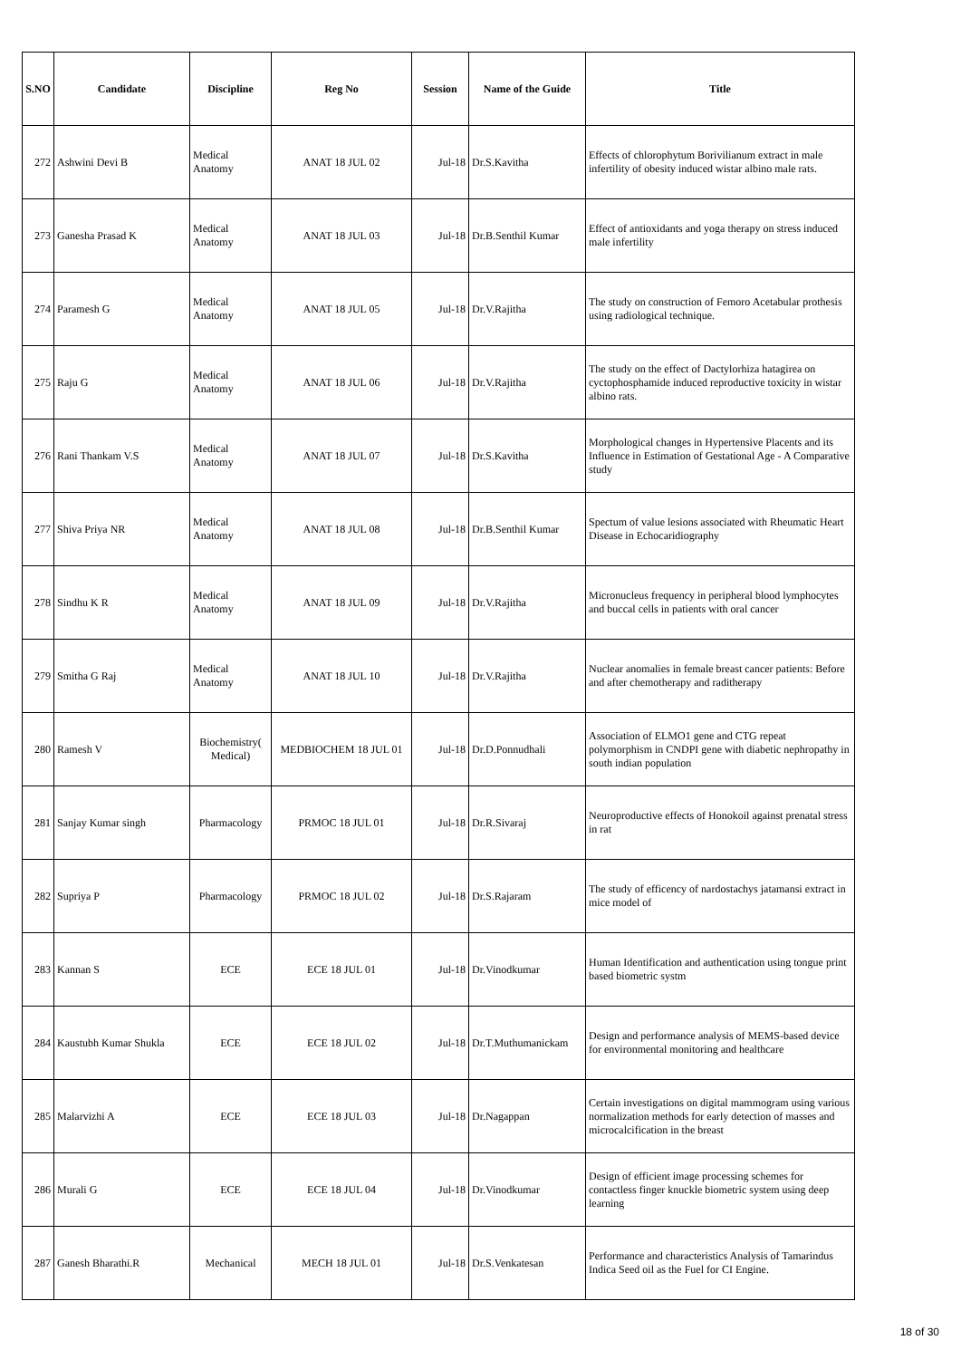| S.NO | Candidate | Discipline | Reg No | Session | Name of the Guide | Title |
| --- | --- | --- | --- | --- | --- | --- |
| 272 | Ashwini Devi B | Medical Anatomy | ANAT 18 JUL 02 | Jul-18 | Dr.S.Kavitha | Effects of chlorophytum Borivilianum extract in male infertility of obesity induced wistar albino male rats. |
| 273 | Ganesha Prasad K | Medical Anatomy | ANAT 18 JUL 03 | Jul-18 | Dr.B.Senthil Kumar | Effect of antioxidants and yoga therapy on stress induced male infertility |
| 274 | Paramesh G | Medical Anatomy | ANAT 18 JUL 05 | Jul-18 | Dr.V.Rajitha | The study on construction of Femoro Acetabular prothesis using radiological technique. |
| 275 | Raju G | Medical Anatomy | ANAT 18 JUL 06 | Jul-18 | Dr.V.Rajitha | The study on the effect of Dactylorhiza hatagirea on cyctophosphamide induced reproductive toxicity in wistar albino rats. |
| 276 | Rani Thankam V.S | Medical Anatomy | ANAT 18 JUL 07 | Jul-18 | Dr.S.Kavitha | Morphological changes in Hypertensive Placents and its Influence in Estimation of Gestational Age - A Comparative study |
| 277 | Shiva Priya NR | Medical Anatomy | ANAT 18 JUL 08 | Jul-18 | Dr.B.Senthil Kumar | Spectum of value lesions associated with Rheumatic Heart Disease in Echocaridiography |
| 278 | Sindhu K R | Medical Anatomy | ANAT 18 JUL 09 | Jul-18 | Dr.V.Rajitha | Micronucleus frequency in peripheral blood lymphocytes and buccal cells in patients with oral cancer |
| 279 | Smitha G Raj | Medical Anatomy | ANAT 18 JUL 10 | Jul-18 | Dr.V.Rajitha | Nuclear anomalies in female breast cancer patients: Before and after chemotherapy and raditherapy |
| 280 | Ramesh V | Biochemistry( Medical) | MEDBIOCHEM 18 JUL 01 | Jul-18 | Dr.D.Ponnudhali | Association of ELMO1 gene and CTG repeat polymorphism in CNDPI gene with diabetic nephropathy in south indian population |
| 281 | Sanjay Kumar singh | Pharmacology | PRMOC 18 JUL 01 | Jul-18 | Dr.R.Sivaraj | Neuroproductive effects of Honokoil against prenatal stress in rat |
| 282 | Supriya P | Pharmacology | PRMOC 18 JUL 02 | Jul-18 | Dr.S.Rajaram | The study of efficency of nardostachys jatamansi extract in mice model of |
| 283 | Kannan S | ECE | ECE 18 JUL 01 | Jul-18 | Dr.Vinodkumar | Human Identification and authentication using tongue print based biometric systm |
| 284 | Kaustubh Kumar Shukla | ECE | ECE 18 JUL 02 | Jul-18 | Dr.T.Muthumanickam | Design and performance analysis of MEMS-based device for environmental monitoring and healthcare |
| 285 | Malarvizhi A | ECE | ECE 18 JUL 03 | Jul-18 | Dr.Nagappan | Certain investigations on digital mammogram using various normalization methods for early detection of masses and microcalcification in the breast |
| 286 | Murali G | ECE | ECE 18 JUL 04 | Jul-18 | Dr.Vinodkumar | Design of efficient image processing schemes for contactless finger knuckle biometric system using deep learning |
| 287 | Ganesh Bharathi.R | Mechanical | MECH 18 JUL 01 | Jul-18 | Dr.S.Venkatesan | Performance and characteristics Analysis of Tamarindus Indica Seed oil as the Fuel for CI Engine. |
18 of 30